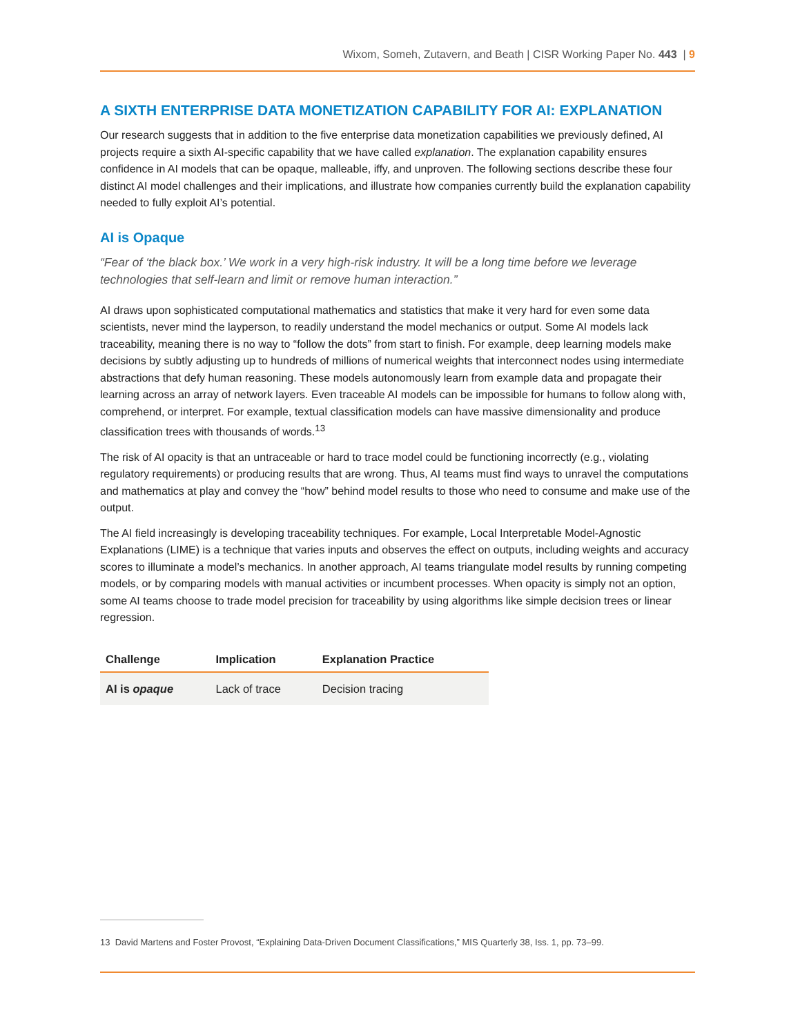Wixom, Someh, Zutavern, and Beath | CISR Working Paper No. 443 | 9
A SIXTH ENTERPRISE DATA MONETIZATION CAPABILITY FOR AI: EXPLANATION
Our research suggests that in addition to the five enterprise data monetization capabilities we previously defined, AI projects require a sixth AI-specific capability that we have called explanation. The explanation capability ensures confidence in AI models that can be opaque, malleable, iffy, and unproven. The following sections describe these four distinct AI model challenges and their implications, and illustrate how companies currently build the explanation capability needed to fully exploit AI’s potential.
AI is Opaque
“Fear of ‘the black box.’ We work in a very high-risk industry. It will be a long time before we leverage technologies that self-learn and limit or remove human interaction.”
AI draws upon sophisticated computational mathematics and statistics that make it very hard for even some data scientists, never mind the layperson, to readily understand the model mechanics or output. Some AI models lack traceability, meaning there is no way to “follow the dots” from start to finish. For example, deep learning models make decisions by subtly adjusting up to hundreds of millions of numerical weights that interconnect nodes using intermediate abstractions that defy human reasoning. These models autonomously learn from example data and propagate their learning across an array of network layers. Even traceable AI models can be impossible for humans to follow along with, comprehend, or interpret. For example, textual classification models can have massive dimensionality and produce classification trees with thousands of words.<sup>13</sup>
The risk of AI opacity is that an untraceable or hard to trace model could be functioning incorrectly (e.g., violating regulatory requirements) or producing results that are wrong. Thus, AI teams must find ways to unravel the computations and mathematics at play and convey the “how” behind model results to those who need to consume and make use of the output.
The AI field increasingly is developing traceability techniques. For example, Local Interpretable Model-Agnostic Explanations (LIME) is a technique that varies inputs and observes the effect on outputs, including weights and accuracy scores to illuminate a model’s mechanics. In another approach, AI teams triangulate model results by running competing models, or by comparing models with manual activities or incumbent processes. When opacity is simply not an option, some AI teams choose to trade model precision for traceability by using algorithms like simple decision trees or linear regression.
| Challenge | Implication | Explanation Practice |
| --- | --- | --- |
| AI is opaque | Lack of trace | Decision tracing |
13 David Martens and Foster Provost, “Explaining Data-Driven Document Classifications,” MIS Quarterly 38, Iss. 1, pp. 73–99.